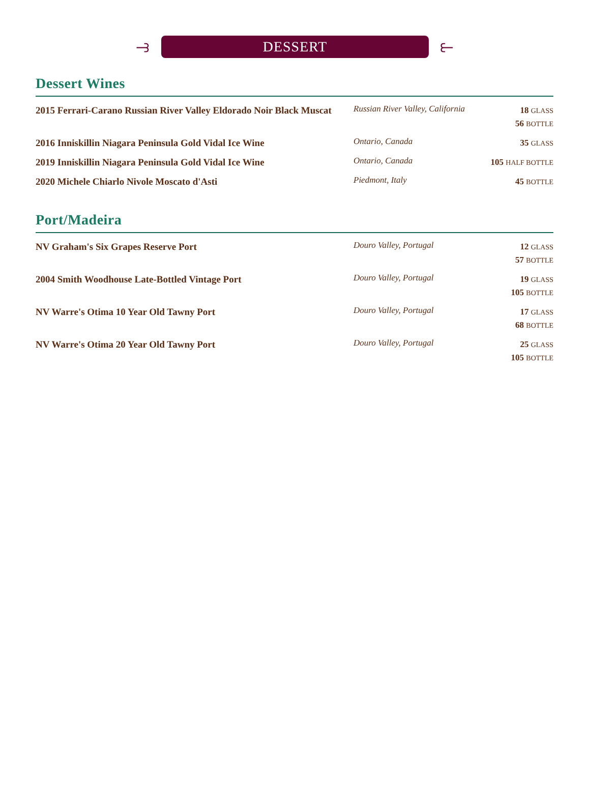⥽ DESSERT ⥼
Dessert Wines
| 2015 Ferrari-Carano Russian River Valley Eldorado Noir Black Muscat | Russian River Valley, California | 18 GLASS 56 BOTTLE |
| 2016 Inniskillin Niagara Peninsula Gold Vidal Ice Wine | Ontario, Canada | 35 GLASS |
| 2019 Inniskillin Niagara Peninsula Gold Vidal Ice Wine | Ontario, Canada | 105 HALF BOTTLE |
| 2020 Michele Chiarlo Nivole Moscato d'Asti | Piedmont, Italy | 45 BOTTLE |
Port/Madeira
| NV Graham's Six Grapes Reserve Port | Douro Valley, Portugal | 12 GLASS 57 BOTTLE |
| 2004 Smith Woodhouse Late-Bottled Vintage Port | Douro Valley, Portugal | 19 GLASS 105 BOTTLE |
| NV Warre's Otima 10 Year Old Tawny Port | Douro Valley, Portugal | 17 GLASS 68 BOTTLE |
| NV Warre's Otima 20 Year Old Tawny Port | Douro Valley, Portugal | 25 GLASS 105 BOTTLE |